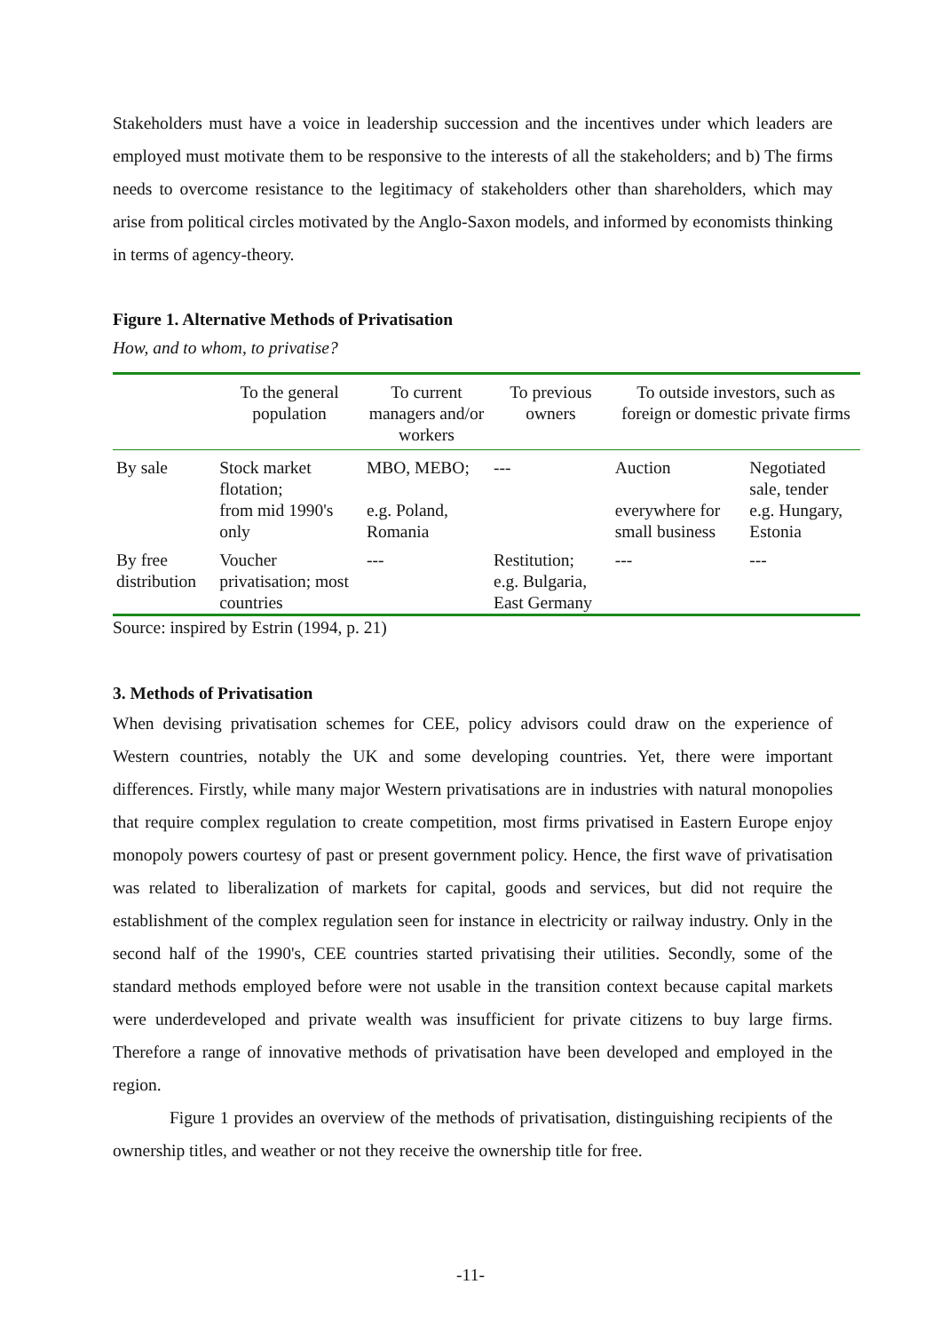Stakeholders must have a voice in leadership succession and the incentives under which leaders are employed must motivate them to be responsive to the interests of all the stakeholders; and b) The firms needs to overcome resistance to the legitimacy of stakeholders other than shareholders, which may arise from political circles motivated by the Anglo-Saxon models, and informed by economists thinking in terms of agency-theory.
Figure 1. Alternative Methods of Privatisation
How, and to whom, to privatise?
| | To the general population | To current managers and/or workers | To previous owners | To outside investors, such as foreign or domestic private firms | |
| --- | --- | --- | --- | --- | --- |
| By sale | Stock market flotation; from mid 1990's only | MBO, MEBO; e.g. Poland, Romania | --- | Auction everywhere for small business | Negotiated sale, tender e.g. Hungary, Estonia |
| By free distribution | Voucher privatisation; most countries | --- | Restitution; e.g. Bulgaria, East Germany | --- | --- |
Source: inspired by Estrin (1994, p. 21)
3. Methods of Privatisation
When devising privatisation schemes for CEE, policy advisors could draw on the experience of Western countries, notably the UK and some developing countries. Yet, there were important differences. Firstly, while many major Western privatisations are in industries with natural monopolies that require complex regulation to create competition, most firms privatised in Eastern Europe enjoy monopoly powers courtesy of past or present government policy. Hence, the first wave of privatisation was related to liberalization of markets for capital, goods and services, but did not require the establishment of the complex regulation seen for instance in electricity or railway industry. Only in the second half of the 1990's, CEE countries started privatising their utilities. Secondly, some of the standard methods employed before were not usable in the transition context because capital markets were underdeveloped and private wealth was insufficient for private citizens to buy large firms. Therefore a range of innovative methods of privatisation have been developed and employed in the region.
Figure 1 provides an overview of the methods of privatisation, distinguishing recipients of the ownership titles, and weather or not they receive the ownership title for free.
-11-